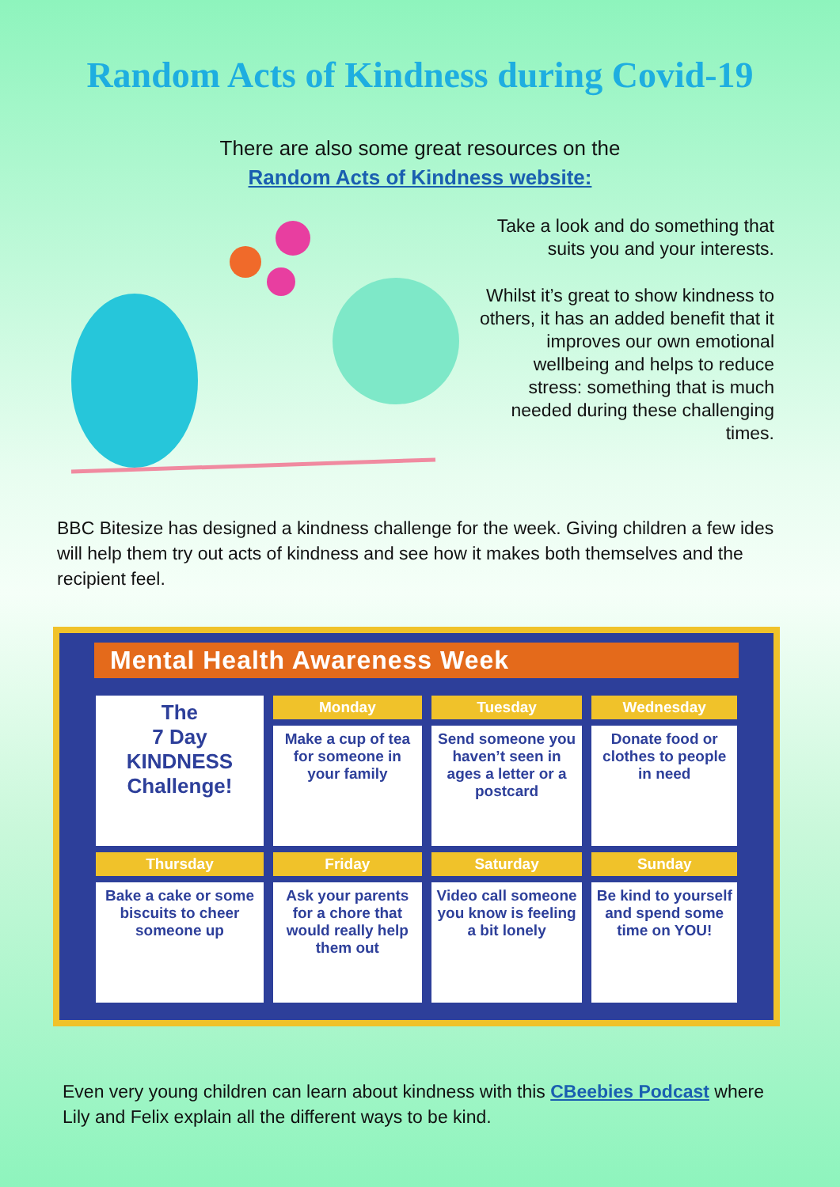Random Acts of Kindness during Covid-19
There are also some great resources on the
Random Acts of Kindness website:
Take a look and do something that suits you and your interests.
Whilst it’s great to show kindness to others, it has an added benefit that it improves our own emotional wellbeing and helps to reduce stress: something that is much needed during these challenging times.
BBC Bitesize has designed a kindness challenge for the week. Giving children a few ides will help them try out acts of kindness and see how it makes both themselves and the recipient feel.
Mental Health Awareness Week
| The 7 Day KINDNESS Challenge! | Monday | Tuesday | Wednesday |
| | Make a cup of tea for someone in your family | Send someone you haven’t seen in ages a letter or a postcard | Donate food or clothes to people in need |
| Thursday | Friday | Saturday | Sunday |
| Bake a cake or some biscuits to cheer someone up | Ask your parents for a chore that would really help them out | Video call someone you know is feeling a bit lonely | Be kind to yourself and spend some time on YOU! |
Even very young children can learn about kindness with this CBeebies Podcast where Lily and Felix explain all the different ways to be kind.